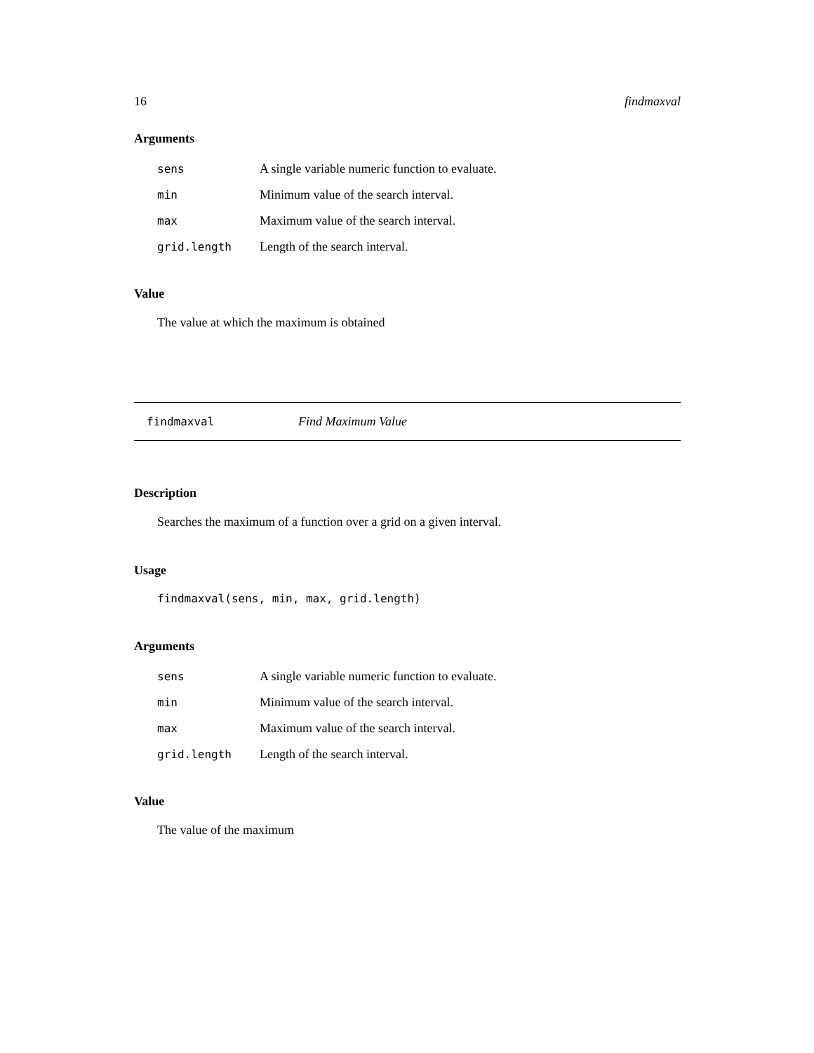16 findmaxval
Arguments
| sens | A single variable numeric function to evaluate. |
| min | Minimum value of the search interval. |
| max | Maximum value of the search interval. |
| grid.length | Length of the search interval. |
Value
The value at which the maximum is obtained
findmaxval Find Maximum Value
Description
Searches the maximum of a function over a grid on a given interval.
Usage
findmaxval(sens, min, max, grid.length)
Arguments
| sens | A single variable numeric function to evaluate. |
| min | Minimum value of the search interval. |
| max | Maximum value of the search interval. |
| grid.length | Length of the search interval. |
Value
The value of the maximum